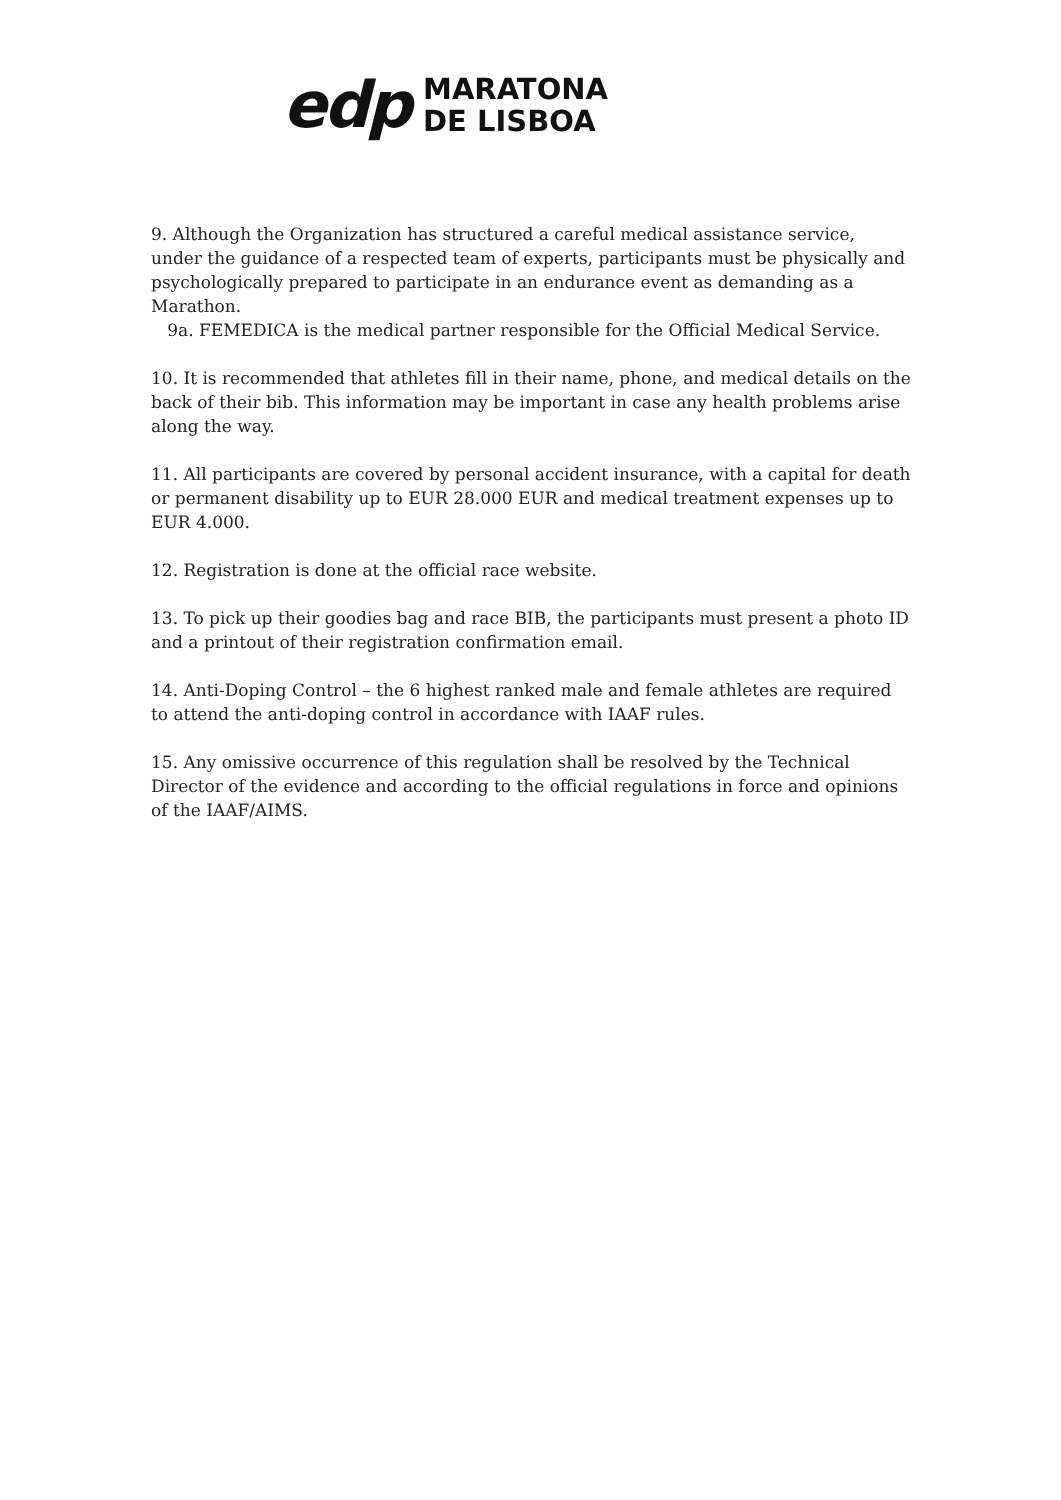edp
MARATONA
DE LISBOA
9. Although the Organization has structured a careful medical assistance service, under the guidance of a respected team of experts, participants must be physically and psychologically prepared to participate in an endurance event as demanding as a Marathon.
9a. FEMEDICA is the medical partner responsible for the Official Medical Service.
10. It is recommended that athletes fill in their name, phone, and medical details on the back of their bib. This information may be important in case any health problems arise along the way.
11. All participants are covered by personal accident insurance, with a capital for death or permanent disability up to EUR 28.000 EUR and medical treatment expenses up to EUR 4.000.
12. Registration is done at the official race website.
13. To pick up their goodies bag and race BIB, the participants must present a photo ID and a printout of their registration confirmation email.
14. Anti-Doping Control – the 6 highest ranked male and female athletes are required to attend the anti-doping control in accordance with IAAF rules.
15. Any omissive occurrence of this regulation shall be resolved by the Technical Director of the evidence and according to the official regulations in force and opinions of the IAAF/AIMS.